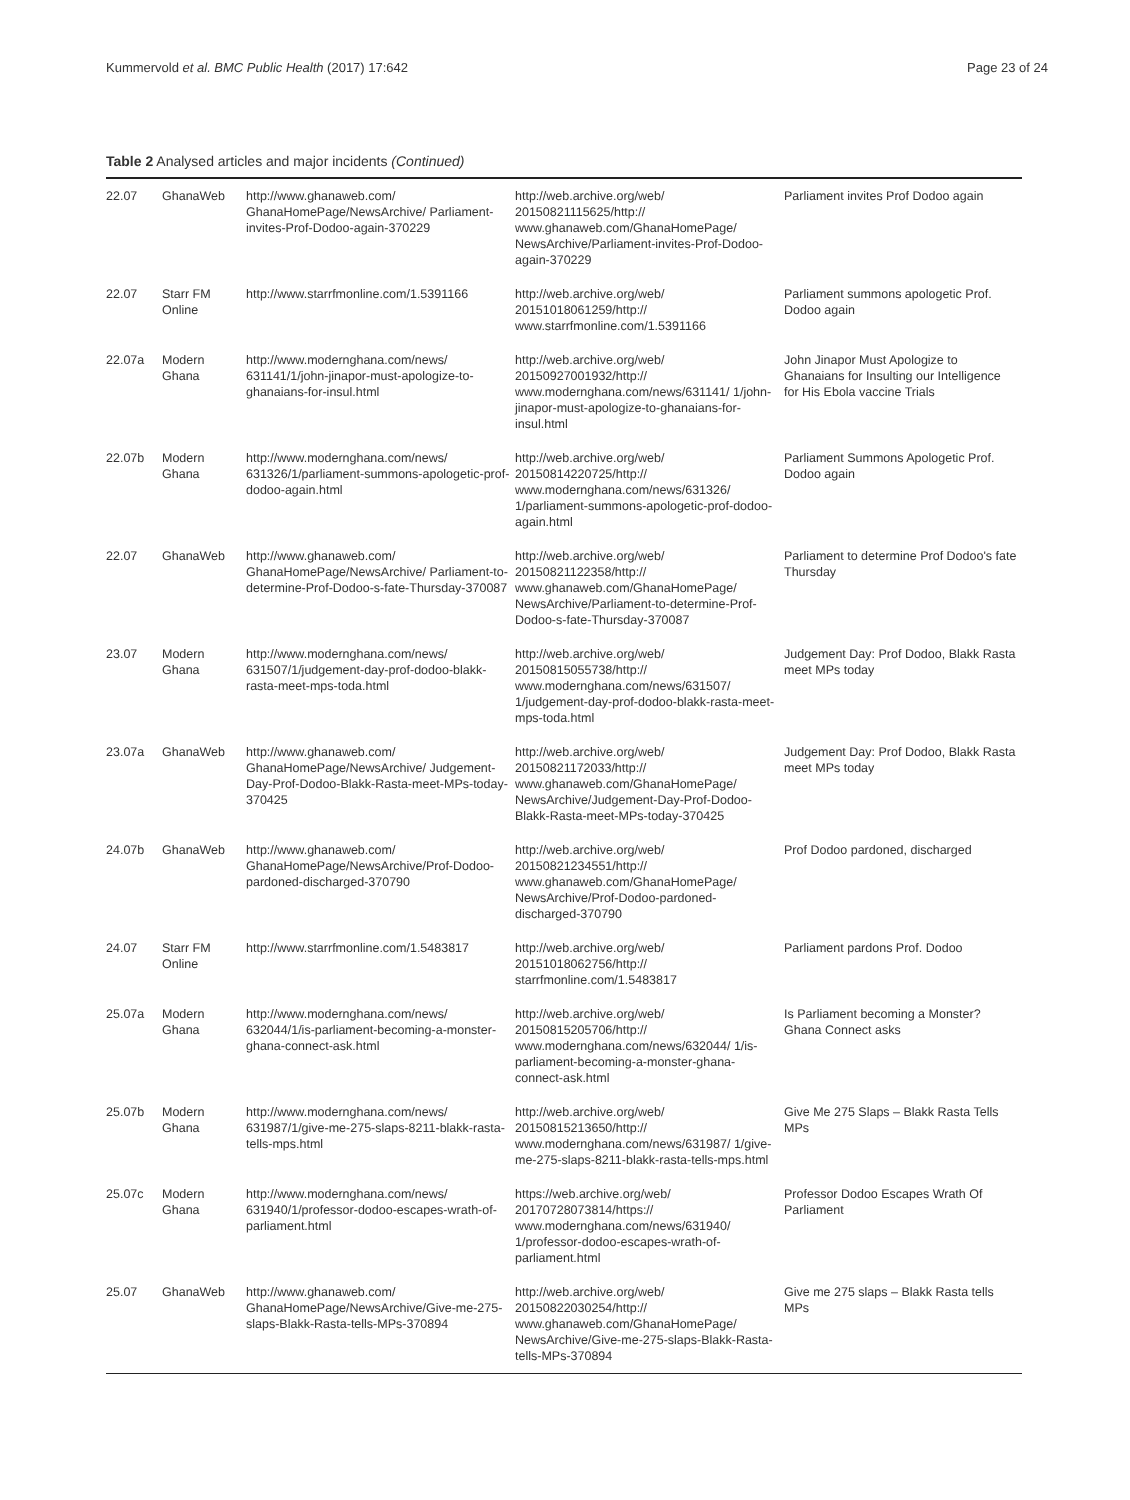Kummervold et al. BMC Public Health (2017) 17:642 Page 23 of 24
Table 2 Analysed articles and major incidents (Continued)
| 22.07 | GhanaWeb | http://www.ghanaweb.com/ GhanaHomePage/NewsArchive/ Parliament-invites-Prof-Dodoo-again-370229 | http://web.archive.org/web/ 20150821115625/http:// www.ghanaweb.com/GhanaHomePage/ NewsArchive/Parliament-invites-Prof-Dodoo-again-370229 | Parliament invites Prof Dodoo again |
| 22.07 | Starr FM Online | http://www.starrfmonline.com/1.5391166 | http://web.archive.org/web/ 20151018061259/http:// www.starrfmonline.com/1.5391166 | Parliament summons apologetic Prof. Dodoo again |
| 22.07a | Modern Ghana | http://www.modernghana.com/news/ 631141/1/john-jinapor-must-apologize-to-ghanaians-for-insul.html | http://web.archive.org/web/ 20150927001932/http:// www.modernghana.com/news/631141/ 1/john-jinapor-must-apologize-to-ghanaians-for-insul.html | John Jinapor Must Apologize to Ghanaians for Insulting our Intelligence for His Ebola vaccine Trials |
| 22.07b | Modern Ghana | http://www.modernghana.com/news/ 631326/1/parliament-summons-apologetic-prof-dodoo-again.html | http://web.archive.org/web/ 20150814220725/http:// www.modernghana.com/news/631326/ 1/parliament-summons-apologetic-prof-dodoo-again.html | Parliament Summons Apologetic Prof. Dodoo again |
| 22.07 | GhanaWeb | http://www.ghanaweb.com/ GhanaHomePage/NewsArchive/ Parliament-to-determine-Prof-Dodoo-s-fate-Thursday-370087 | http://web.archive.org/web/ 20150821122358/http:// www.ghanaweb.com/GhanaHomePage/ NewsArchive/Parliament-to-determine-Prof-Dodoo-s-fate-Thursday-370087 | Parliament to determine Prof Dodoo's fate Thursday |
| 23.07 | Modern Ghana | http://www.modernghana.com/news/ 631507/1/judgement-day-prof-dodoo-blakk-rasta-meet-mps-toda.html | http://web.archive.org/web/ 20150815055738/http:// www.modernghana.com/news/631507/ 1/judgement-day-prof-dodoo-blakk-rasta-meet-mps-toda.html | Judgement Day: Prof Dodoo, Blakk Rasta meet MPs today |
| 23.07a | GhanaWeb | http://www.ghanaweb.com/ GhanaHomePage/NewsArchive/ Judgement-Day-Prof-Dodoo-Blakk-Rasta-meet-MPs-today-370425 | http://web.archive.org/web/ 20150821172033/http:// www.ghanaweb.com/GhanaHomePage/ NewsArchive/Judgement-Day-Prof-Dodoo-Blakk-Rasta-meet-MPs-today-370425 | Judgement Day: Prof Dodoo, Blakk Rasta meet MPs today |
| 24.07b | GhanaWeb | http://www.ghanaweb.com/ GhanaHomePage/NewsArchive/Prof-Dodoo-pardoned-discharged-370790 | http://web.archive.org/web/ 20150821234551/http:// www.ghanaweb.com/GhanaHomePage/ NewsArchive/Prof-Dodoo-pardoned-discharged-370790 | Prof Dodoo pardoned, discharged |
| 24.07 | Starr FM Online | http://www.starrfmonline.com/1.5483817 | http://web.archive.org/web/ 20151018062756/http:// starrfmonline.com/1.5483817 | Parliament pardons Prof. Dodoo |
| 25.07a | Modern Ghana | http://www.modernghana.com/news/ 632044/1/is-parliament-becoming-a-monster-ghana-connect-ask.html | http://web.archive.org/web/ 20150815205706/http:// www.modernghana.com/news/632044/ 1/is-parliament-becoming-a-monster-ghana-connect-ask.html | Is Parliament becoming a Monster? Ghana Connect asks |
| 25.07b | Modern Ghana | http://www.modernghana.com/news/ 631987/1/give-me-275-slaps-8211-blakk-rasta-tells-mps.html | http://web.archive.org/web/ 20150815213650/http:// www.modernghana.com/news/631987/ 1/give-me-275-slaps-8211-blakk-rasta-tells-mps.html | Give Me 275 Slaps – Blakk Rasta Tells MPs |
| 25.07c | Modern Ghana | http://www.modernghana.com/news/ 631940/1/professor-dodoo-escapes-wrath-of-parliament.html | https://web.archive.org/web/ 20170728073814/https:// www.modernghana.com/news/631940/ 1/professor-dodoo-escapes-wrath-of-parliament.html | Professor Dodoo Escapes Wrath Of Parliament |
| 25.07 | GhanaWeb | http://www.ghanaweb.com/ GhanaHomePage/NewsArchive/Give-me-275-slaps-Blakk-Rasta-tells-MPs-370894 | http://web.archive.org/web/ 20150822030254/http:// www.ghanaweb.com/GhanaHomePage/ NewsArchive/Give-me-275-slaps-Blakk-Rasta-tells-MPs-370894 | Give me 275 slaps – Blakk Rasta tells MPs |